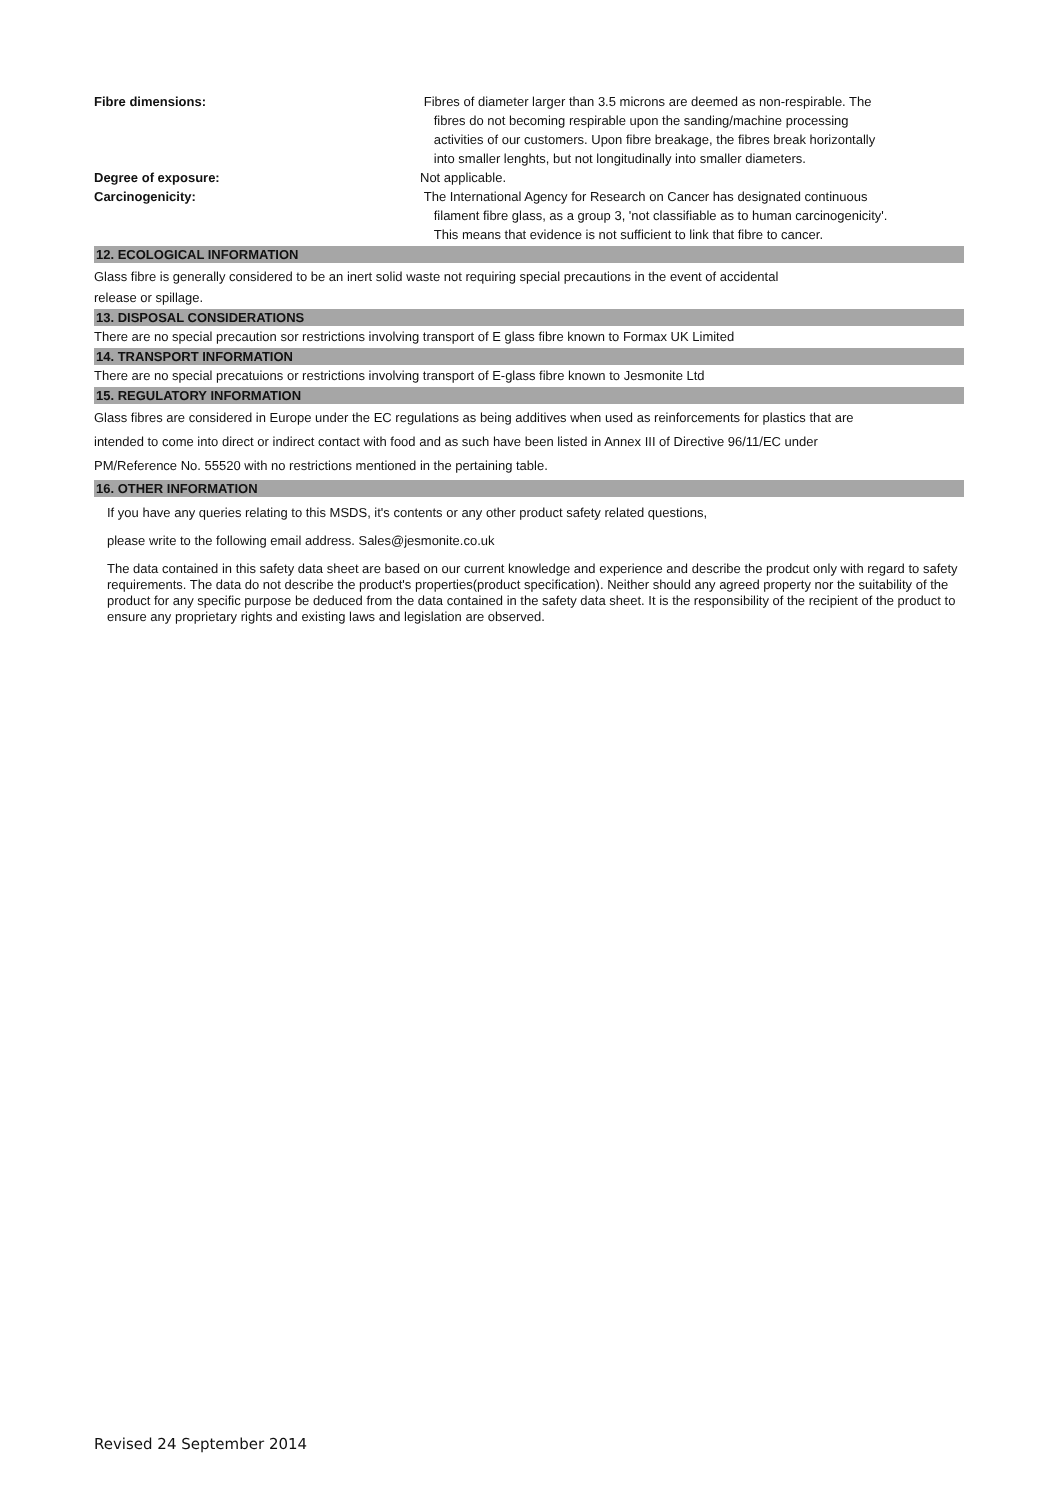Fibre dimensions: Fibres of diameter larger than 3.5 microns are deemed as non-respirable. The
fibres do not becoming respirable upon the sanding/machine processing
activities of our customers. Upon fibre breakage, the fibres break horizontally
into smaller lenghts, but not longitudinally into smaller diameters.
Degree of exposure: Not applicable.
Carcinogenicity: The International Agency for Research on Cancer has designated continuous
filament fibre glass, as a group 3, 'not classifiable as to human carcinogenicity'.
This means that evidence is not sufficient to link that fibre to cancer.
12. ECOLOGICAL INFORMATION
Glass fibre is generally considered to be an inert solid waste not requiring special precautions in the event of accidental
release or spillage.
13. DISPOSAL CONSIDERATIONS
There are no special precaution sor restrictions involving transport of E glass fibre known to Formax UK Limited
14. TRANSPORT INFORMATION
There are no special precatuions or restrictions involving transport of E-glass fibre known to Jesmonite Ltd
15. REGULATORY INFORMATION
Glass fibres are considered in Europe under the EC regulations as being additives when used as reinforcements for plastics that are
intended to come into direct or indirect contact with food and as such have been listed in Annex III of Directive 96/11/EC under
PM/Reference No. 55520 with no restrictions mentioned in the pertaining table.
16. OTHER INFORMATION
If you have any queries relating to this MSDS, it's contents or any other product safety related questions,
please write to the following email address. Sales@jesmonite.co.uk
The data contained in this safety data sheet are based on our current knowledge and experience and describe the prodcut only with regard to safety requirements. The data do not describe the product's properties(product specification). Neither should any agreed property nor the suitability of the product for any specific purpose be deduced from the data contained in the safety data sheet. It is the responsibility of the recipient of the product to ensure any proprietary rights and existing laws and legislation are observed.
Revised 24 September 2014